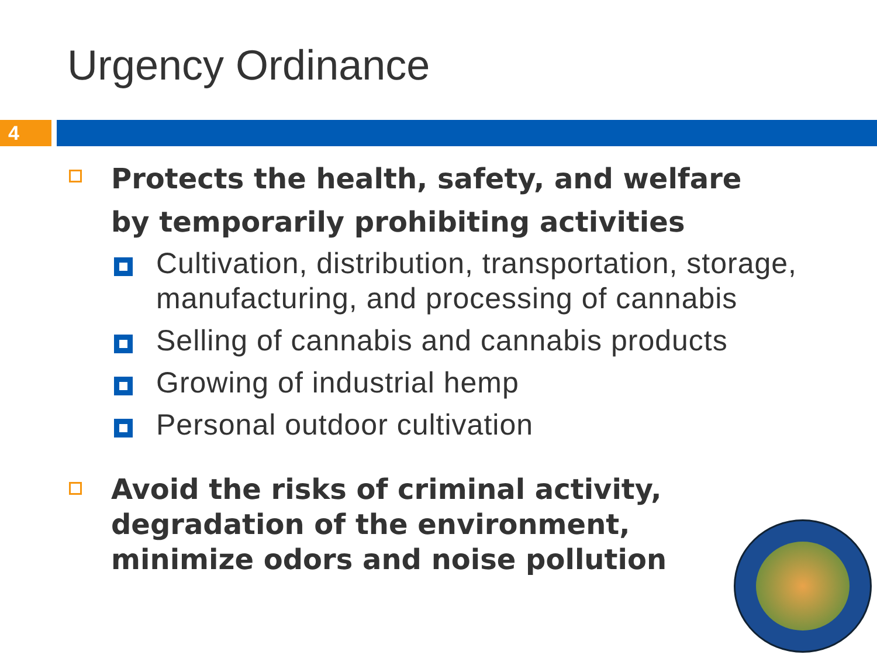Urgency Ordinance
4
Protects the health, safety, and welfare
by temporarily prohibiting activities
Cultivation, distribution, transportation, storage, manufacturing, and processing of cannabis
Selling of cannabis and cannabis products
Growing of industrial hemp
Personal outdoor cultivation
Avoid the risks of criminal activity,
degradation of the environment,
minimize odors and noise pollution